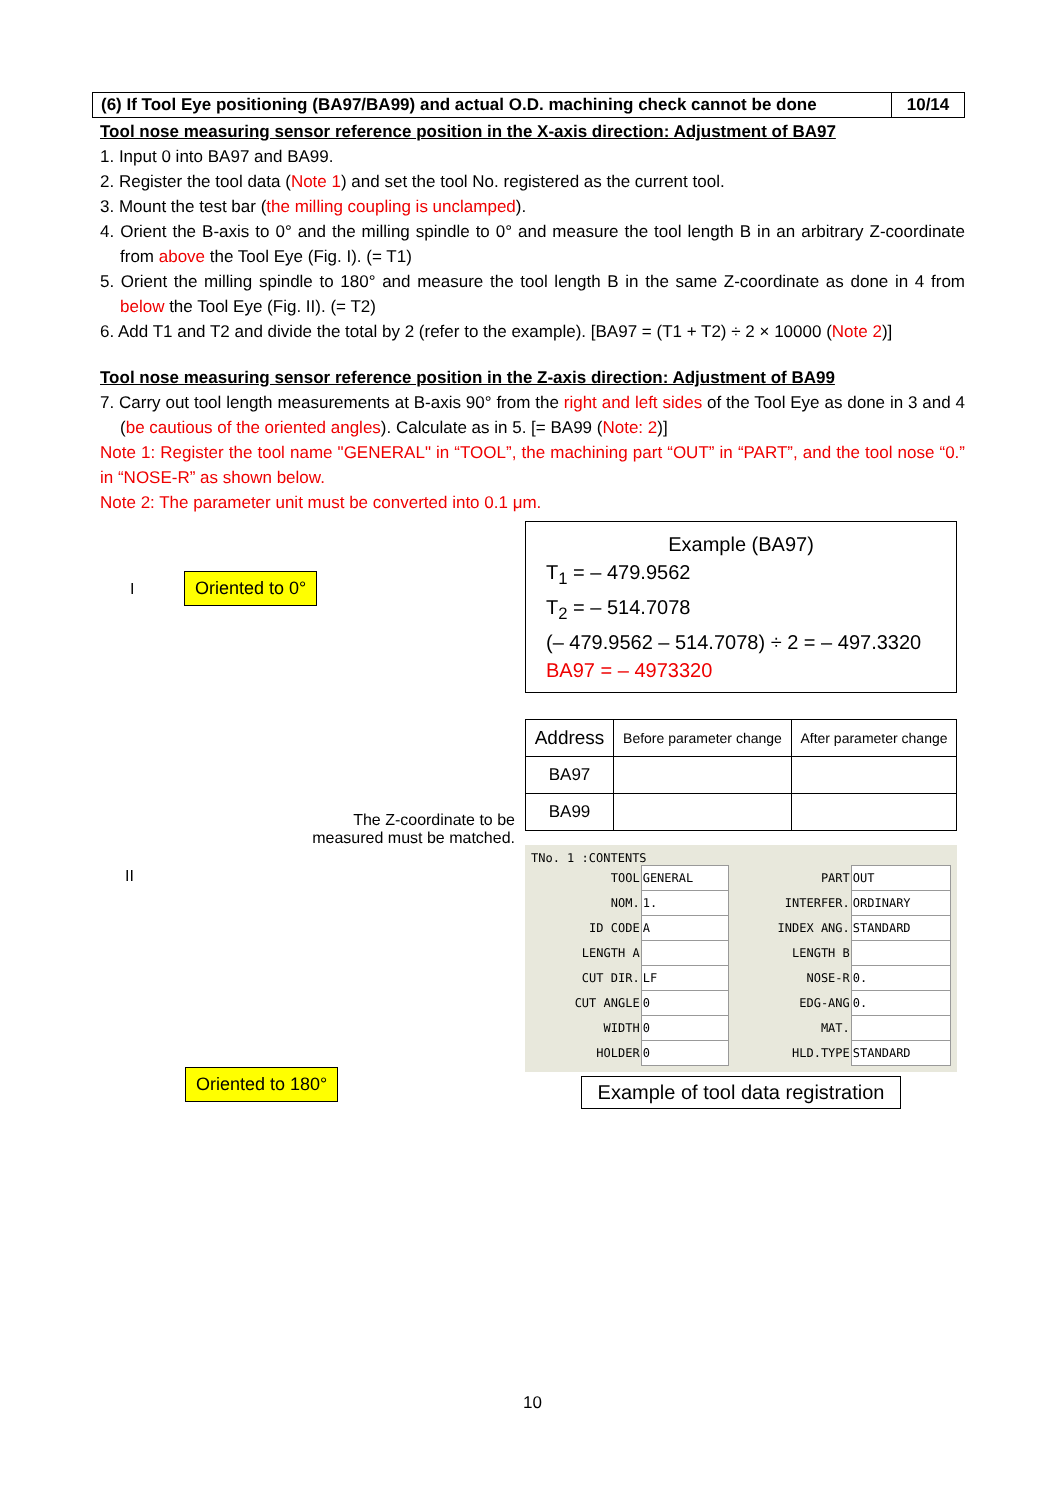(6) If Tool Eye positioning (BA97/BA99) and actual O.D. machining check cannot be done
10/14
Tool nose measuring sensor reference position in the X-axis direction: Adjustment of BA97
1. Input 0 into BA97 and BA99.
2. Register the tool data (Note 1) and set the tool No. registered as the current tool.
3. Mount the test bar (the milling coupling is unclamped).
4. Orient the B-axis to 0° and the milling spindle to 0° and measure the tool length B in an arbitrary Z-coordinate from above the Tool Eye (Fig. I). (= T1)
5. Orient the milling spindle to 180° and measure the tool length B in the same Z-coordinate as done in 4 from below the Tool Eye (Fig. II). (= T2)
6. Add T1 and T2 and divide the total by 2 (refer to the example). [BA97 = (T1 + T2) ÷ 2 × 10000 (Note 2)]
Tool nose measuring sensor reference position in the Z-axis direction: Adjustment of BA99
7. Carry out tool length measurements at B-axis 90° from the right and left sides of the Tool Eye as done in 3 and 4 (be cautious of the oriented angles). Calculate as in 5. [= BA99 (Note: 2)]
Note 1: Register the tool name "GENERAL" in “TOOL”, the machining part “OUT” in “PART”, and the tool nose “0.” in “NOSE-R” as shown below.
Note 2: The parameter unit must be converted into 0.1 μm.
I Oriented to 0°
The Z-coordinate to be
measured must be matched.
II
Oriented to 180°
Example (BA97)
T<sub>1</sub> = – 479.9562
T<sub>2</sub> = – 514.7078
(– 479.9562 – 514.7078) ÷ 2 = – 497.3320
BA97 = – 4973320
| Address | Before parameter change | After parameter change |
| --- | --- | --- |
| BA97 | | |
| BA99 | | |
TNo. 1 :CONTENTS
| TOOL | GENERAL | PART | OUT |
| NOM. | 1. | INTERFER. | ORDINARY |
| ID CODE | A | INDEX ANG. | STANDARD |
| LENGTH A | | LENGTH B | |
| CUT DIR. | LF | NOSE-R | 0. |
| CUT ANGLE | 0 | EDG-ANG | 0. |
| WIDTH | 0 | MAT. | |
| HOLDER | 0 | HLD.TYPE | STANDARD |
Example of tool data registration
10